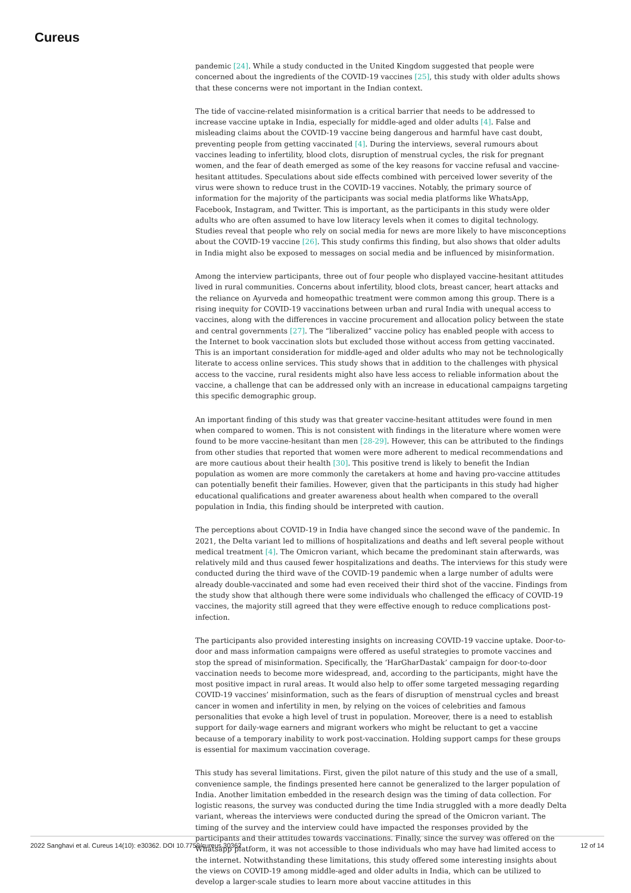Cureus
pandemic [24]. While a study conducted in the United Kingdom suggested that people were concerned about the ingredients of the COVID-19 vaccines [25], this study with older adults shows that these concerns were not important in the Indian context.
The tide of vaccine-related misinformation is a critical barrier that needs to be addressed to increase vaccine uptake in India, especially for middle-aged and older adults [4]. False and misleading claims about the COVID-19 vaccine being dangerous and harmful have cast doubt, preventing people from getting vaccinated [4]. During the interviews, several rumours about vaccines leading to infertility, blood clots, disruption of menstrual cycles, the risk for pregnant women, and the fear of death emerged as some of the key reasons for vaccine refusal and vaccine-hesitant attitudes. Speculations about side effects combined with perceived lower severity of the virus were shown to reduce trust in the COVID-19 vaccines. Notably, the primary source of information for the majority of the participants was social media platforms like WhatsApp, Facebook, Instagram, and Twitter. This is important, as the participants in this study were older adults who are often assumed to have low literacy levels when it comes to digital technology. Studies reveal that people who rely on social media for news are more likely to have misconceptions about the COVID-19 vaccine [26]. This study confirms this finding, but also shows that older adults in India might also be exposed to messages on social media and be influenced by misinformation.
Among the interview participants, three out of four people who displayed vaccine-hesitant attitudes lived in rural communities. Concerns about infertility, blood clots, breast cancer, heart attacks and the reliance on Ayurveda and homeopathic treatment were common among this group. There is a rising inequity for COVID-19 vaccinations between urban and rural India with unequal access to vaccines, along with the differences in vaccine procurement and allocation policy between the state and central governments [27]. The “liberalized” vaccine policy has enabled people with access to the Internet to book vaccination slots but excluded those without access from getting vaccinated. This is an important consideration for middle-aged and older adults who may not be technologically literate to access online services. This study shows that in addition to the challenges with physical access to the vaccine, rural residents might also have less access to reliable information about the vaccine, a challenge that can be addressed only with an increase in educational campaigns targeting this specific demographic group.
An important finding of this study was that greater vaccine-hesitant attitudes were found in men when compared to women. This is not consistent with findings in the literature where women were found to be more vaccine-hesitant than men [28-29]. However, this can be attributed to the findings from other studies that reported that women were more adherent to medical recommendations and are more cautious about their health [30]. This positive trend is likely to benefit the Indian population as women are more commonly the caretakers at home and having pro-vaccine attitudes can potentially benefit their families. However, given that the participants in this study had higher educational qualifications and greater awareness about health when compared to the overall population in India, this finding should be interpreted with caution.
The perceptions about COVID-19 in India have changed since the second wave of the pandemic. In 2021, the Delta variant led to millions of hospitalizations and deaths and left several people without medical treatment [4]. The Omicron variant, which became the predominant stain afterwards, was relatively mild and thus caused fewer hospitalizations and deaths. The interviews for this study were conducted during the third wave of the COVID-19 pandemic when a large number of adults were already double-vaccinated and some had even received their third shot of the vaccine. Findings from the study show that although there were some individuals who challenged the efficacy of COVID-19 vaccines, the majority still agreed that they were effective enough to reduce complications post-infection.
The participants also provided interesting insights on increasing COVID-19 vaccine uptake. Door-to-door and mass information campaigns were offered as useful strategies to promote vaccines and stop the spread of misinformation. Specifically, the ‘HarGharDastak’ campaign for door-to-door vaccination needs to become more widespread, and, according to the participants, might have the most positive impact in rural areas. It would also help to offer some targeted messaging regarding COVID-19 vaccines’ misinformation, such as the fears of disruption of menstrual cycles and breast cancer in women and infertility in men, by relying on the voices of celebrities and famous personalities that evoke a high level of trust in population. Moreover, there is a need to establish support for daily-wage earners and migrant workers who might be reluctant to get a vaccine because of a temporary inability to work post-vaccination. Holding support camps for these groups is essential for maximum vaccination coverage.
This study has several limitations. First, given the pilot nature of this study and the use of a small, convenience sample, the findings presented here cannot be generalized to the larger population of India. Another limitation embedded in the research design was the timing of data collection. For logistic reasons, the survey was conducted during the time India struggled with a more deadly Delta variant, whereas the interviews were conducted during the spread of the Omicron variant. The timing of the survey and the interview could have impacted the responses provided by the participants and their attitudes towards vaccinations. Finally, since the survey was offered on the Whatsapp platform, it was not accessible to those individuals who may have had limited access to the internet. Notwithstanding these limitations, this study offered some interesting insights about the views on COVID-19 among middle-aged and older adults in India, which can be utilized to develop a larger-scale studies to learn more about vaccine attitudes in this
2022 Sanghavi et al. Cureus 14(10): e30362. DOI 10.7759/cureus.30362 12 of 14